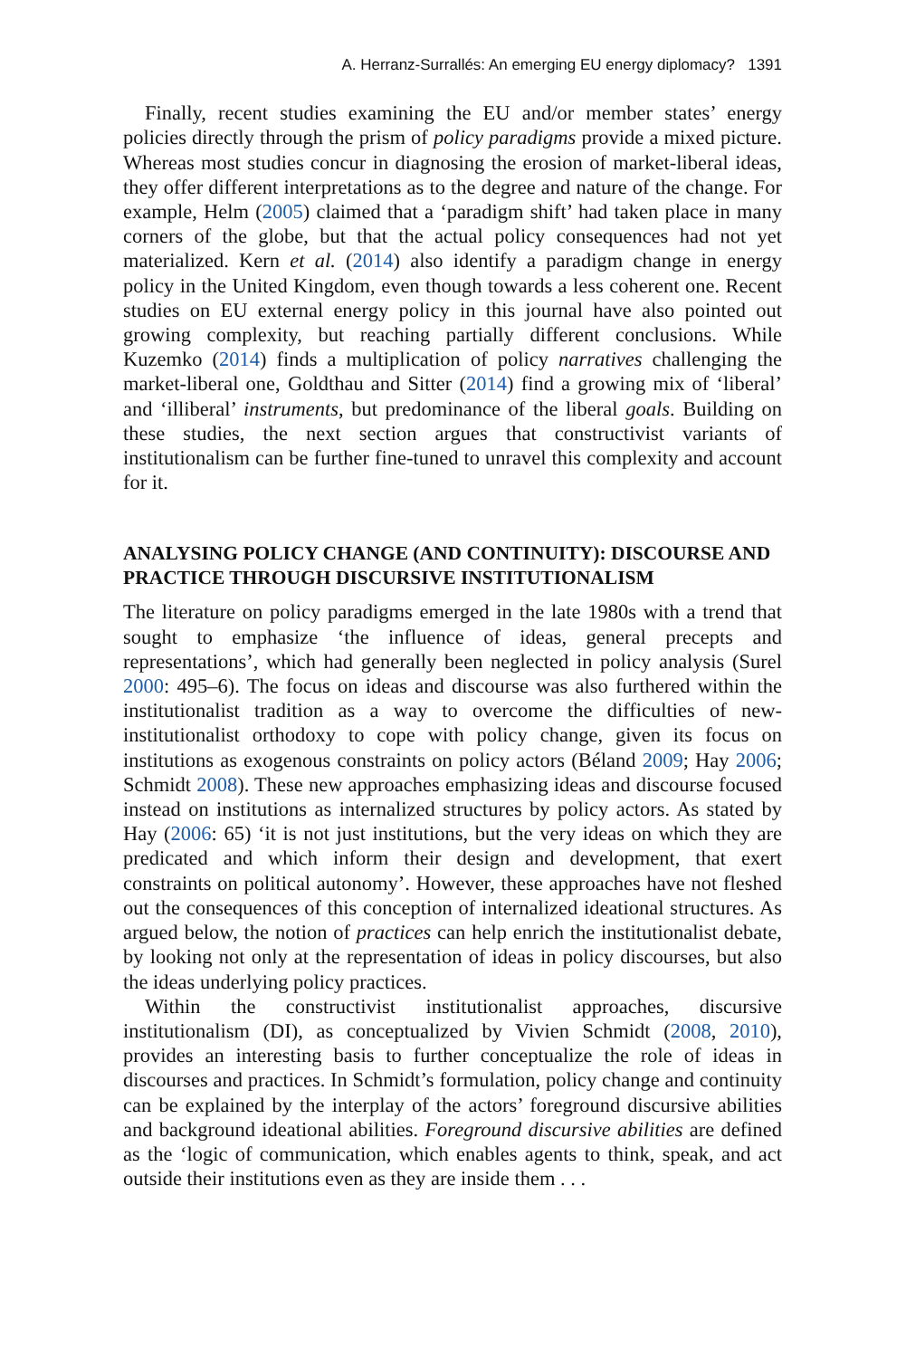A. Herranz-Surrallés: An emerging EU energy diplomacy? 1391
Finally, recent studies examining the EU and/or member states’ energy policies directly through the prism of policy paradigms provide a mixed picture. Whereas most studies concur in diagnosing the erosion of market-liberal ideas, they offer different interpretations as to the degree and nature of the change. For example, Helm (2005) claimed that a ‘paradigm shift’ had taken place in many corners of the globe, but that the actual policy consequences had not yet materialized. Kern et al. (2014) also identify a paradigm change in energy policy in the United Kingdom, even though towards a less coherent one. Recent studies on EU external energy policy in this journal have also pointed out growing complexity, but reaching partially different conclusions. While Kuzemko (2014) finds a multiplication of policy narratives challenging the market-liberal one, Goldthau and Sitter (2014) find a growing mix of ‘liberal’ and ‘illiberal’ instruments, but predominance of the liberal goals. Building on these studies, the next section argues that constructivist variants of institutionalism can be further fine-tuned to unravel this complexity and account for it.
ANALYSING POLICY CHANGE (AND CONTINUITY): DISCOURSE AND PRACTICE THROUGH DISCURSIVE INSTITUTIONALISM
The literature on policy paradigms emerged in the late 1980s with a trend that sought to emphasize ‘the influence of ideas, general precepts and representations’, which had generally been neglected in policy analysis (Surel 2000: 495–6). The focus on ideas and discourse was also furthered within the institutionalist tradition as a way to overcome the difficulties of new-institutionalist orthodoxy to cope with policy change, given its focus on institutions as exogenous constraints on policy actors (Béland 2009; Hay 2006; Schmidt 2008). These new approaches emphasizing ideas and discourse focused instead on institutions as internalized structures by policy actors. As stated by Hay (2006: 65) ‘it is not just institutions, but the very ideas on which they are predicated and which inform their design and development, that exert constraints on political autonomy’. However, these approaches have not fleshed out the consequences of this conception of internalized ideational structures. As argued below, the notion of practices can help enrich the institutionalist debate, by looking not only at the representation of ideas in policy discourses, but also the ideas underlying policy practices.
Within the constructivist institutionalist approaches, discursive institutionalism (DI), as conceptualized by Vivien Schmidt (2008, 2010), provides an interesting basis to further conceptualize the role of ideas in discourses and practices. In Schmidt’s formulation, policy change and continuity can be explained by the interplay of the actors’ foreground discursive abilities and background ideational abilities. Foreground discursive abilities are defined as the ‘logic of communication, which enables agents to think, speak, and act outside their institutions even as they are inside them . . .